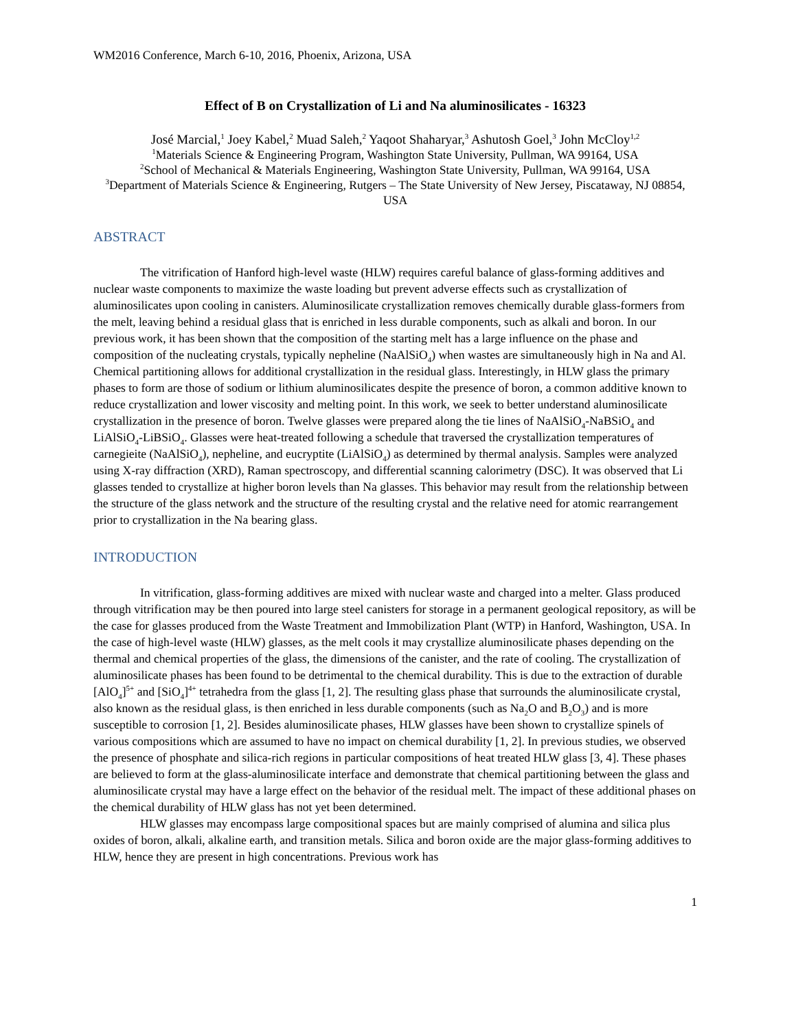WM2016 Conference, March 6-10, 2016, Phoenix, Arizona, USA
Effect of B on Crystallization of Li and Na aluminosilicates - 16323
José Marcial,<sup>1</sup> Joey Kabel,<sup>2</sup> Muad Saleh,<sup>2</sup> Yaqoot Shaharyar,<sup>3</sup> Ashutosh Goel,<sup>3</sup> John McCloy<sup>1,2</sup>
<sup>1</sup> Materials Science & Engineering Program, Washington State University, Pullman, WA 99164, USA
<sup>2</sup> School of Mechanical & Materials Engineering, Washington State University, Pullman, WA 99164, USA
<sup>3</sup> Department of Materials Science & Engineering, Rutgers – The State University of New Jersey, Piscataway, NJ 08854, USA
ABSTRACT
The vitrification of Hanford high-level waste (HLW) requires careful balance of glass-forming additives and nuclear waste components to maximize the waste loading but prevent adverse effects such as crystallization of aluminosilicates upon cooling in canisters. Aluminosilicate crystallization removes chemically durable glass-formers from the melt, leaving behind a residual glass that is enriched in less durable components, such as alkali and boron. In our previous work, it has been shown that the composition of the starting melt has a large influence on the phase and composition of the nucleating crystals, typically nepheline (NaAlSiO<sub>4</sub>) when wastes are simultaneously high in Na and Al. Chemical partitioning allows for additional crystallization in the residual glass. Interestingly, in HLW glass the primary phases to form are those of sodium or lithium aluminosilicates despite the presence of boron, a common additive known to reduce crystallization and lower viscosity and melting point. In this work, we seek to better understand aluminosilicate crystallization in the presence of boron. Twelve glasses were prepared along the tie lines of NaAlSiO<sub>4</sub>-NaBSiO<sub>4</sub> and LiAlSiO<sub>4</sub>-LiBSiO<sub>4</sub>. Glasses were heat-treated following a schedule that traversed the crystallization temperatures of carnegieite (NaAlSiO<sub>4</sub>), nepheline, and eucryptite (LiAlSiO<sub>4</sub>) as determined by thermal analysis. Samples were analyzed using X-ray diffraction (XRD), Raman spectroscopy, and differential scanning calorimetry (DSC). It was observed that Li glasses tended to crystallize at higher boron levels than Na glasses. This behavior may result from the relationship between the structure of the glass network and the structure of the resulting crystal and the relative need for atomic rearrangement prior to crystallization in the Na bearing glass.
INTRODUCTION
In vitrification, glass-forming additives are mixed with nuclear waste and charged into a melter. Glass produced through vitrification may be then poured into large steel canisters for storage in a permanent geological repository, as will be the case for glasses produced from the Waste Treatment and Immobilization Plant (WTP) in Hanford, Washington, USA. In the case of high-level waste (HLW) glasses, as the melt cools it may crystallize aluminosilicate phases depending on the thermal and chemical properties of the glass, the dimensions of the canister, and the rate of cooling. The crystallization of aluminosilicate phases has been found to be detrimental to the chemical durability. This is due to the extraction of durable [AlO<sub>4</sub>]<sup>5+</sup> and [SiO<sub>4</sub>]<sup>4+</sup> tetrahedra from the glass [1, 2]. The resulting glass phase that surrounds the aluminosilicate crystal, also known as the residual glass, is then enriched in less durable components (such as Na<sub>2</sub>O and B<sub>2</sub>O<sub>3</sub>) and is more susceptible to corrosion [1, 2]. Besides aluminosilicate phases, HLW glasses have been shown to crystallize spinels of various compositions which are assumed to have no impact on chemical durability [1, 2]. In previous studies, we observed the presence of phosphate and silica-rich regions in particular compositions of heat treated HLW glass [3, 4]. These phases are believed to form at the glass-aluminosilicate interface and demonstrate that chemical partitioning between the glass and aluminosilicate crystal may have a large effect on the behavior of the residual melt. The impact of these additional phases on the chemical durability of HLW glass has not yet been determined.
HLW glasses may encompass large compositional spaces but are mainly comprised of alumina and silica plus oxides of boron, alkali, alkaline earth, and transition metals. Silica and boron oxide are the major glass-forming additives to HLW, hence they are present in high concentrations. Previous work has
1